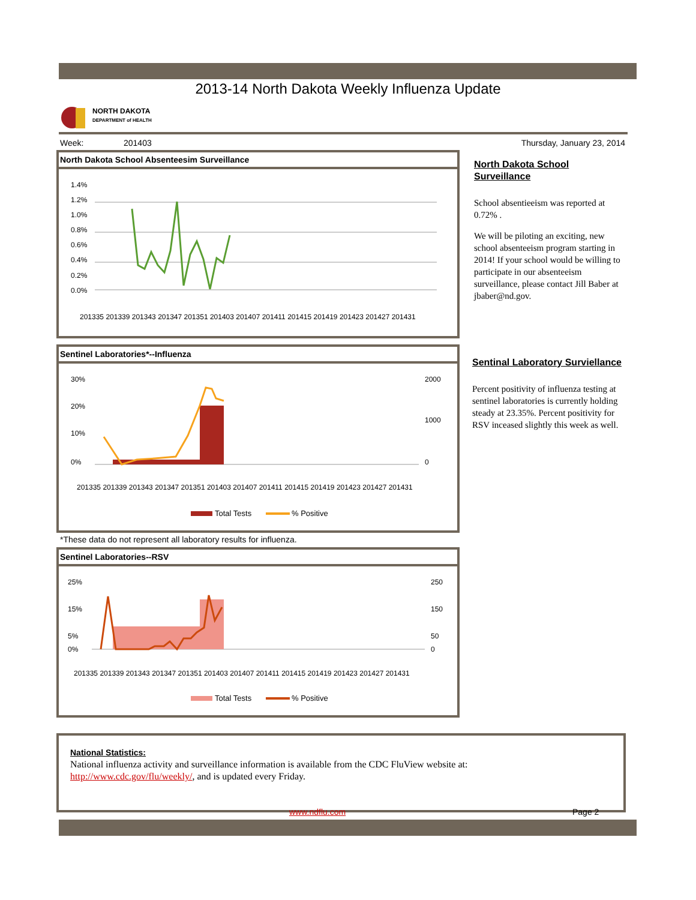2013-14 North Dakota Weekly Influenza Update
NORTH DAKOTA
DEPARTMENT of HEALTH
Week: 201403 Thursday, January 23, 2014
North Dakota School Absenteesim Surveillance
1.4%
1.2%
1.0%
0.8%
0.6%
0.4%
0.2%
0.0%
201335 201339 201343 201347 201351 201403 201407 201411 201415 201419 201423 201427 201431
North Dakota School Surveillance
School absentieeism was reported at 0.72% .
We will be piloting an exciting, new school absenteeism program starting in 2014! If your school would be willing to participate in our absenteeism surveillance, please contact Jill Baber at jbaber@nd.gov.
Sentinel Laboratories*--Influenza
30%
20%
10%
0%
2000
1000
0
201335 201339 201343 201347 201351 201403 201407 201411 201415 201419 201423 201427 201431
Total Tests
% Positive
*These data do not represent all laboratory results for influenza.
Sentinal Laboratory Surviellance
Percent positivity of influenza testing at sentinel laboratories is currently holding steady at 23.35%. Percent positivity for RSV inceased slightly this week as well.
Sentinel Laboratories--RSV
25%
15%
5%
0%
250
150
50
0
201335 201339 201343 201347 201351 201403 201407 201411 201415 201419 201423 201427 201431
Total Tests
% Positive
National Statistics:
National influenza activity and surveillance information is available from the CDC FluView website at:
http://www.cdc.gov/flu/weekly/, and is updated every Friday.
www.ndflu.com Page 2